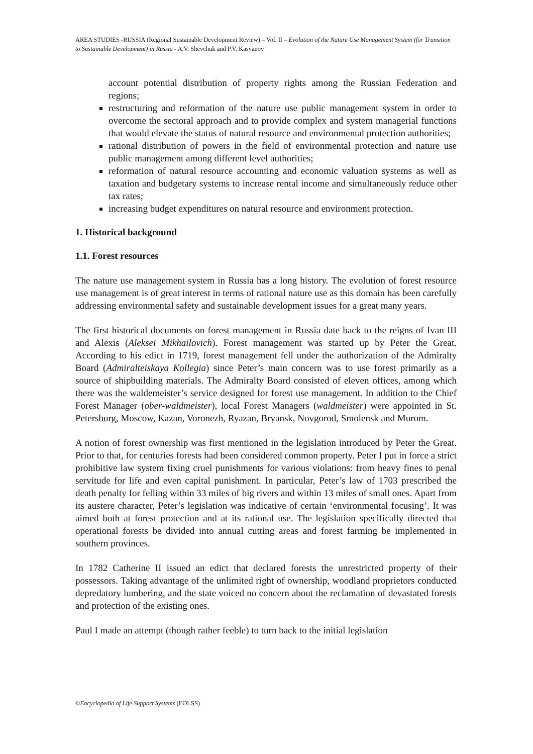AREA STUDIES -RUSSIA (Regional Sustainable Development Review) – Vol. II – Evolution of the Nature Use Management System (for Transition to Sustainable Development) in Russia - A.V. Shevchuk and P.V. Kasyanov
account potential distribution of property rights among the Russian Federation and regions;
restructuring and reformation of the nature use public management system in order to overcome the sectoral approach and to provide complex and system managerial functions that would elevate the status of natural resource and environmental protection authorities;
rational distribution of powers in the field of environmental protection and nature use public management among different level authorities;
reformation of natural resource accounting and economic valuation systems as well as taxation and budgetary systems to increase rental income and simultaneously reduce other tax rates;
increasing budget expenditures on natural resource and environment protection.
1. Historical background
1.1. Forest resources
The nature use management system in Russia has a long history. The evolution of forest resource use management is of great interest in terms of rational nature use as this domain has been carefully addressing environmental safety and sustainable development issues for a great many years.
The first historical documents on forest management in Russia date back to the reigns of Ivan III and Alexis (Aleksei Mikhailovich). Forest management was started up by Peter the Great. According to his edict in 1719, forest management fell under the authorization of the Admiralty Board (Admiralteiskaya Kollegia) since Peter’s main concern was to use forest primarily as a source of shipbuilding materials. The Admiralty Board consisted of eleven offices, among which there was the waldemeister’s service designed for forest use management. In addition to the Chief Forest Manager (ober-waldmeister), local Forest Managers (waldmeister) were appointed in St. Petersburg, Moscow, Kazan, Voronezh, Ryazan, Bryansk, Novgorod, Smolensk and Murom.
A notion of forest ownership was first mentioned in the legislation introduced by Peter the Great. Prior to that, for centuries forests had been considered common property. Peter I put in force a strict prohibitive law system fixing cruel punishments for various violations: from heavy fines to penal servitude for life and even capital punishment. In particular, Peter’s law of 1703 prescribed the death penalty for felling within 33 miles of big rivers and within 13 miles of small ones. Apart from its austere character, Peter’s legislation was indicative of certain ‘environmental focusing’. It was aimed both at forest protection and at its rational use. The legislation specifically directed that operational forests be divided into annual cutting areas and forest farming be implemented in southern provinces.
In 1782 Catherine II issued an edict that declared forests the unrestricted property of their possessors. Taking advantage of the unlimited right of ownership, woodland proprietors conducted depredatory lumbering, and the state voiced no concern about the reclamation of devastated forests and protection of the existing ones.
Paul I made an attempt (though rather feeble) to turn back to the initial legislation
©Encyclopedia of Life Support Systems (EOLSS)